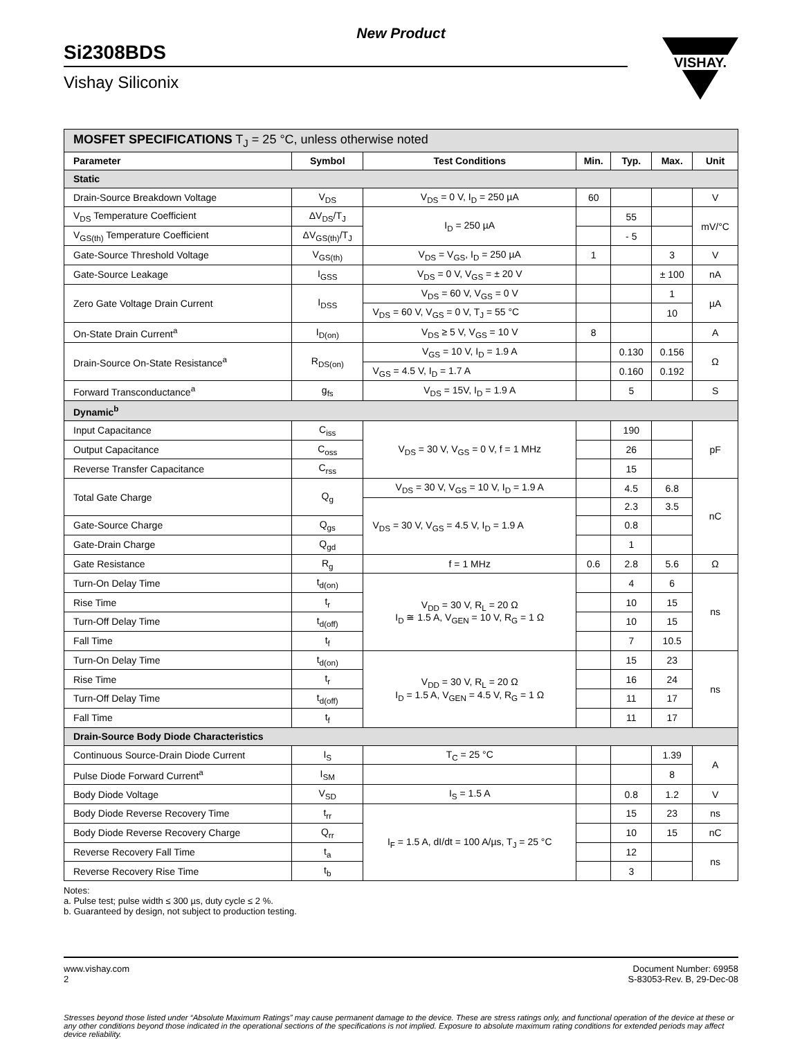New Product
Si2308BDS
Vishay Siliconix
VISHAY.
| MOSFET SPECIFICATIONS T<sub>J</sub> = 25 °C, unless otherwise noted | | | | | | |
| Parameter | Symbol | Test Conditions | Min. | Typ. | Max. | Unit |
| Static | | | | | | |
| Drain-Source Breakdown Voltage | V<sub>DS</sub> | V<sub>DS</sub> = 0 V, I<sub>D</sub> = 250 µA | 60 | | | V |
| V<sub>DS</sub> Temperature Coefficient | ΔV<sub>DS</sub>/T<sub>J</sub> | I<sub>D</sub> = 250 µA | | 55 | | mV/°C |
| V<sub>GS(th)</sub> Temperature Coefficient | ΔV<sub>GS(th)</sub>/T<sub>J</sub> | | | - 5 | | |
| Gate-Source Threshold Voltage | V<sub>GS(th)</sub> | V<sub>DS</sub> = V<sub>GS</sub>, I<sub>D</sub> = 250 µA | 1 | | 3 | V |
| Gate-Source Leakage | I<sub>GSS</sub> | V<sub>DS</sub> = 0 V, V<sub>GS</sub> = ± 20 V | | | ± 100 | nA |
| Zero Gate Voltage Drain Current | I<sub>DSS</sub> | V<sub>DS</sub> = 60 V, V<sub>GS</sub> = 0 V | | | 1 | µA |
| | | V<sub>DS</sub> = 60 V, V<sub>GS</sub> = 0 V, T<sub>J</sub> = 55 °C | | | 10 | |
| On-State Drain Current<sup>a</sup> | I<sub>D(on)</sub> | V<sub>DS</sub> ≥ 5 V, V<sub>GS</sub> = 10 V | 8 | | | A |
| Drain-Source On-State Resistance<sup>a</sup> | R<sub>DS(on)</sub> | V<sub>GS</sub> = 10 V, I<sub>D</sub> = 1.9 A | | 0.130 | 0.156 | Ω |
| | | V<sub>GS</sub> = 4.5 V, I<sub>D</sub> = 1.7 A | | 0.160 | 0.192 | |
| Forward Transconductance<sup>a</sup> | g<sub>fs</sub> | V<sub>DS</sub> = 15V, I<sub>D</sub> = 1.9 A | | 5 | | S |
| Dynamic<sup>b</sup> | | | | | | |
| Input Capacitance | C<sub>iss</sub> | V<sub>DS</sub> = 30 V, V<sub>GS</sub> = 0 V, f = 1 MHz | | 190 | | pF |
| Output Capacitance | C<sub>oss</sub> | | | 26 | | |
| Reverse Transfer Capacitance | C<sub>rss</sub> | | | 15 | | |
| Total Gate Charge | Q<sub>g</sub> | V<sub>DS</sub> = 30 V, V<sub>GS</sub> = 10 V, I<sub>D</sub> = 1.9 A | | 4.5 | 6.8 | nC |
| | | V<sub>DS</sub> = 30 V, V<sub>GS</sub> = 4.5 V, I<sub>D</sub> = 1.9 A | | 2.3 | 3.5 | |
| Gate-Source Charge | Q<sub>gs</sub> | | | 0.8 | | |
| Gate-Drain Charge | Q<sub>gd</sub> | | | 1 | | |
| Gate Resistance | R<sub>g</sub> | f = 1 MHz | 0.6 | 2.8 | 5.6 | Ω |
| Turn-On Delay Time | t<sub>d(on)</sub> | V<sub>DD</sub> = 30 V, R<sub>L</sub> = 20 Ω I<sub>D</sub> ≅ 1.5 A, V<sub>GEN</sub> = 10 V, R<sub>G</sub> = 1 Ω | | 4 | 6 | ns |
| Rise Time | t<sub>r</sub> | | | 10 | 15 | |
| Turn-Off Delay Time | t<sub>d(off)</sub> | | | 10 | 15 | |
| Fall Time | t<sub>f</sub> | | | 7 | 10.5 | |
| Turn-On Delay Time | t<sub>d(on)</sub> | V<sub>DD</sub> = 30 V, R<sub>L</sub> = 20 Ω I<sub>D</sub> = 1.5 A, V<sub>GEN</sub> = 4.5 V, R<sub>G</sub> = 1 Ω | | 15 | 23 | ns |
| Rise Time | t<sub>r</sub> | | | 16 | 24 | |
| Turn-Off Delay Time | t<sub>d(off)</sub> | | | 11 | 17 | |
| Fall Time | t<sub>f</sub> | | | 11 | 17 | |
| Drain-Source Body Diode Characteristics | | | | | | |
| Continuous Source-Drain Diode Current | I<sub>S</sub> | T<sub>C</sub> = 25 °C | | | 1.39 | A |
| Pulse Diode Forward Current<sup>a</sup> | I<sub>SM</sub> | | | | 8 | |
| Body Diode Voltage | V<sub>SD</sub> | I<sub>S</sub> = 1.5 A | | 0.8 | 1.2 | V |
| Body Diode Reverse Recovery Time | t<sub>rr</sub> | I<sub>F</sub> = 1.5 A, dI/dt = 100 A/µs, T<sub>J</sub> = 25 °C | | 15 | 23 | ns |
| Body Diode Reverse Recovery Charge | Q<sub>rr</sub> | | | 10 | 15 | nC |
| Reverse Recovery Fall Time | t<sub>a</sub> | | | 12 | | ns |
| Reverse Recovery Rise Time | t<sub>b</sub> | | | 3 | | |
Notes:
a. Pulse test; pulse width ≤ 300 µs, duty cycle ≤ 2 %.
b. Guaranteed by design, not subject to production testing.
Stresses beyond those listed under “Absolute Maximum Ratings” may cause permanent damage to the device. These are stress ratings only, and functional operation of the device at these or any other conditions beyond those indicated in the operational sections of the specifications is not implied. Exposure to absolute maximum rating conditions for extended periods may affect device reliability.
www.vishay.com
2
Document Number: 69958
S-83053-Rev. B, 29-Dec-08